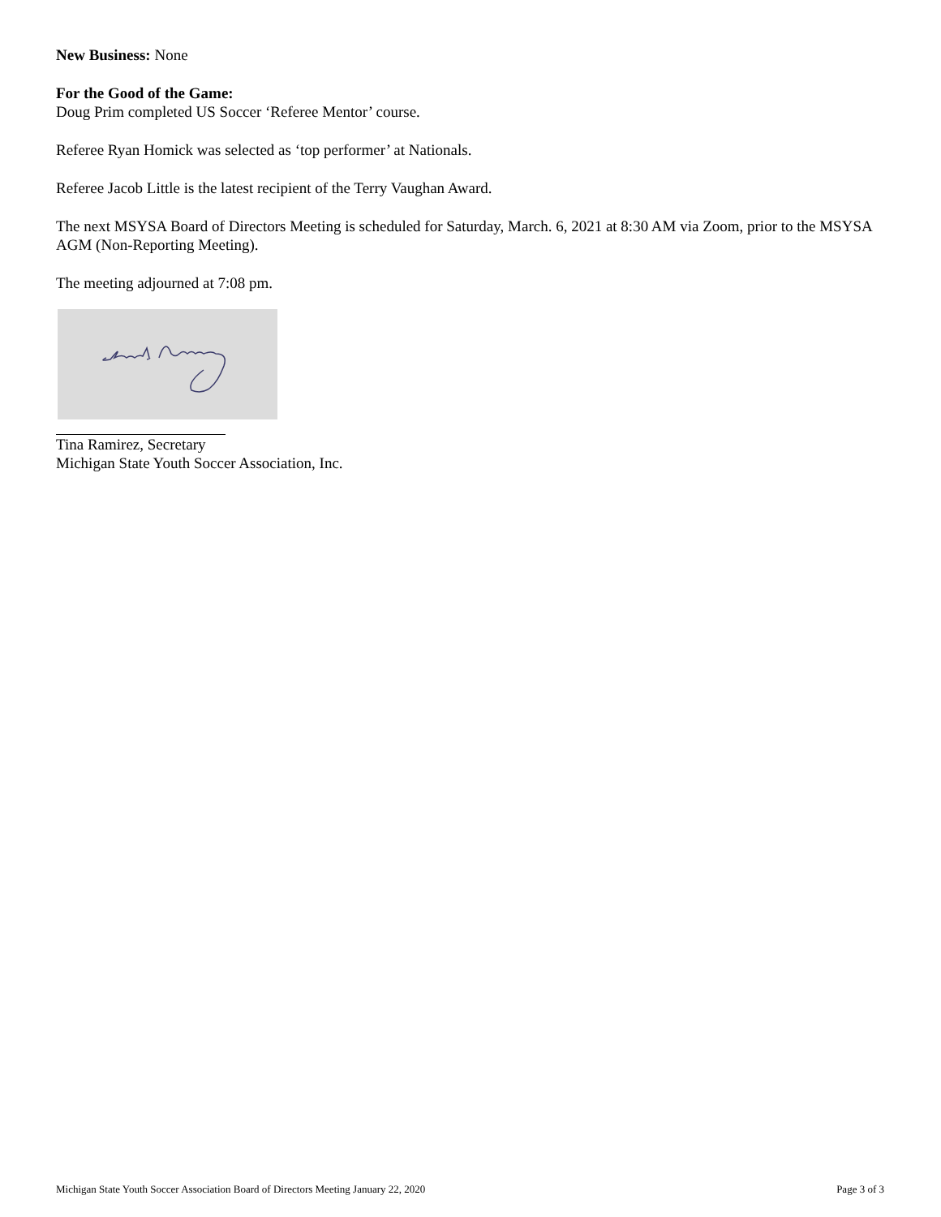New Business: None
For the Good of the Game:
Doug Prim completed US Soccer ‘Referee Mentor’ course.
Referee Ryan Homick was selected as ‘top performer’ at Nationals.
Referee Jacob Little is the latest recipient of the Terry Vaughan Award.
The next MSYSA Board of Directors Meeting is scheduled for Saturday, March. 6, 2021 at 8:30 AM via Zoom, prior to the MSYSA AGM (Non-Reporting Meeting).
The meeting adjourned at 7:08 pm.
Tina Ramirez, Secretary
Michigan State Youth Soccer Association, Inc.
Michigan State Youth Soccer Association Board of Directors Meeting January 22, 2020 Page 3 of 3